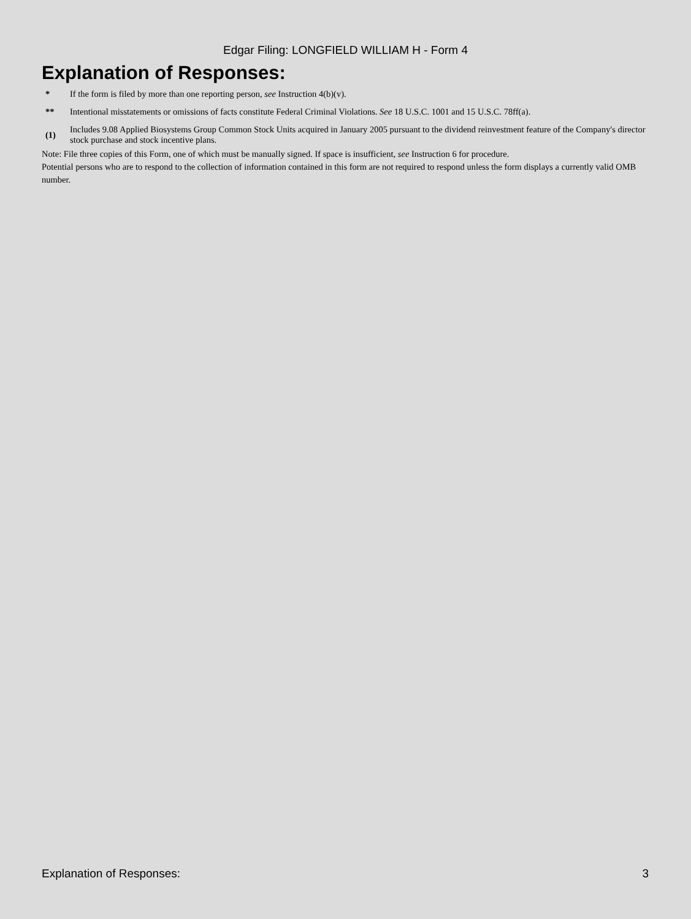Edgar Filing: LONGFIELD WILLIAM H - Form 4
Explanation of Responses:
| * | If the form is filed by more than one reporting person, see Instruction 4(b)(v). |
| ** | Intentional misstatements or omissions of facts constitute Federal Criminal Violations. See 18 U.S.C. 1001 and 15 U.S.C. 78ff(a). |
| (1) | Includes 9.08 Applied Biosystems Group Common Stock Units acquired in January 2005 pursuant to the dividend reinvestment feature of the Company's director stock purchase and stock incentive plans. |
Note: File three copies of this Form, one of which must be manually signed. If space is insufficient, see Instruction 6 for procedure.
Potential persons who are to respond to the collection of information contained in this form are not required to respond unless the form displays a currently valid OMB number.
Explanation of Responses: 3